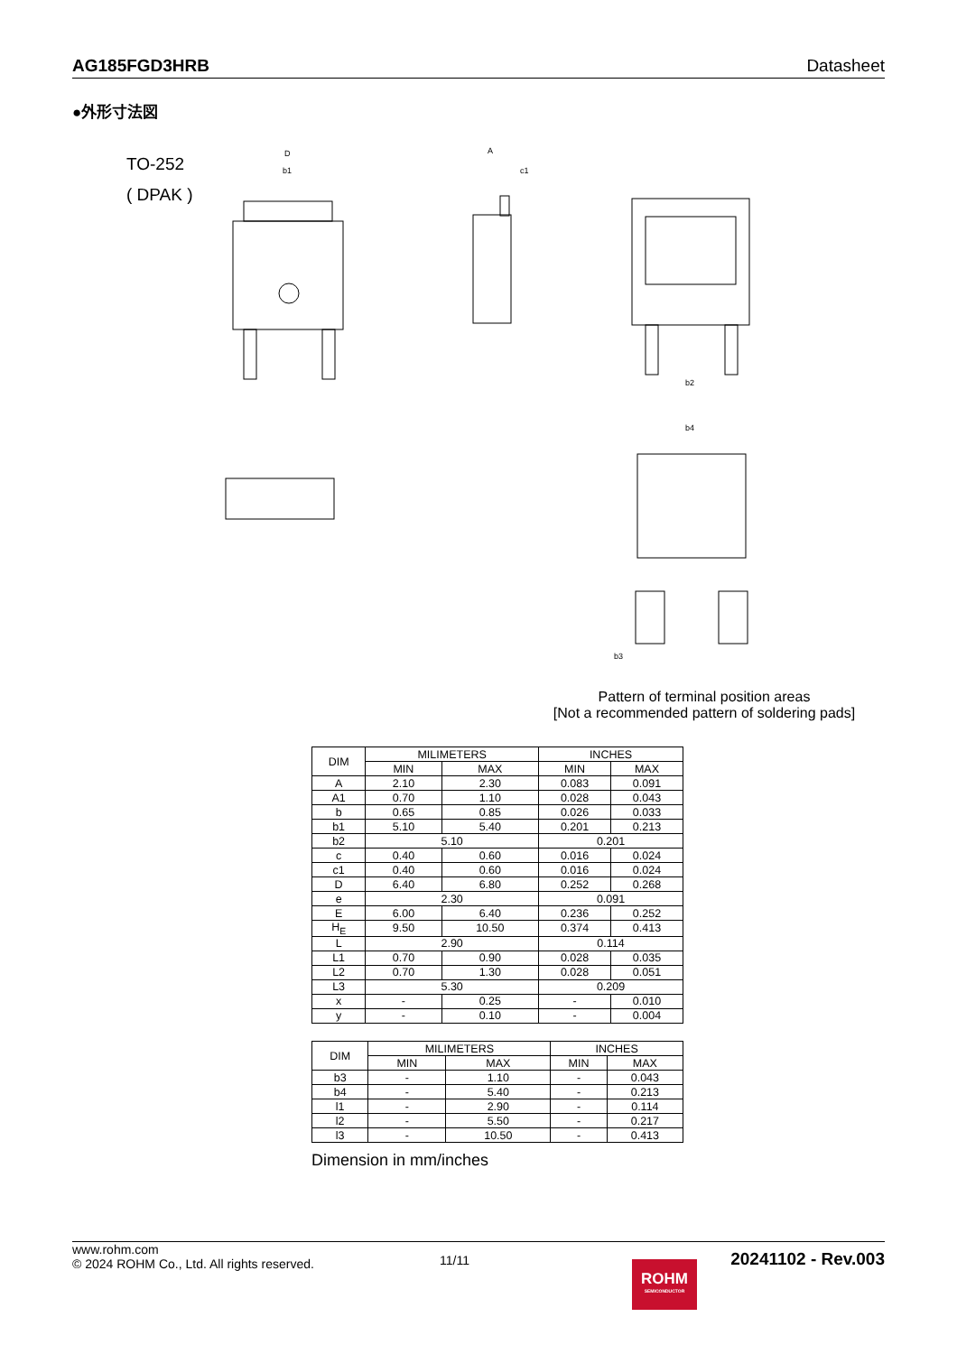AG185FGD3HRB Datasheet
●外形寸法図
TO-252
( DPAK )
D
b1
A
c1
b2
b4
b3
Pattern of terminal position areas
[Not a recommended pattern of soldering pads]
| DIM | MILIMETERS | | INCHES | |
| --- | --- | --- | --- | --- |
| | MIN | MAX | MIN | MAX |
| A | 2.10 | 2.30 | 0.083 | 0.091 |
| A1 | 0.70 | 1.10 | 0.028 | 0.043 |
| b | 0.65 | 0.85 | 0.026 | 0.033 |
| b1 | 5.10 | 5.40 | 0.201 | 0.213 |
| b2 | 5.10 | | 0.201 | |
| c | 0.40 | 0.60 | 0.016 | 0.024 |
| c1 | 0.40 | 0.60 | 0.016 | 0.024 |
| D | 6.40 | 6.80 | 0.252 | 0.268 |
| e | 2.30 | | 0.091 | |
| E | 6.00 | 6.40 | 0.236 | 0.252 |
| H<sub>E</sub> | 9.50 | 10.50 | 0.374 | 0.413 |
| L | 2.90 | | 0.114 | |
| L1 | 0.70 | 0.90 | 0.028 | 0.035 |
| L2 | 0.70 | 1.30 | 0.028 | 0.051 |
| L3 | 5.30 | | 0.209 | |
| x | - | 0.25 | - | 0.010 |
| y | - | 0.10 | - | 0.004 |
| DIM | MILIMETERS | | INCHES | |
| --- | --- | --- | --- | --- |
| | MIN | MAX | MIN | MAX |
| b3 | - | 1.10 | - | 0.043 |
| b4 | - | 5.40 | - | 0.213 |
| l1 | - | 2.90 | - | 0.114 |
| l2 | - | 5.50 | - | 0.217 |
| l3 | - | 10.50 | - | 0.413 |
Dimension in mm/inches
www.rohm.com
© 2024 ROHM Co., Ltd. All rights reserved.
11/11
20241102 - Rev.003
ROHM
SEMICONDUCTOR